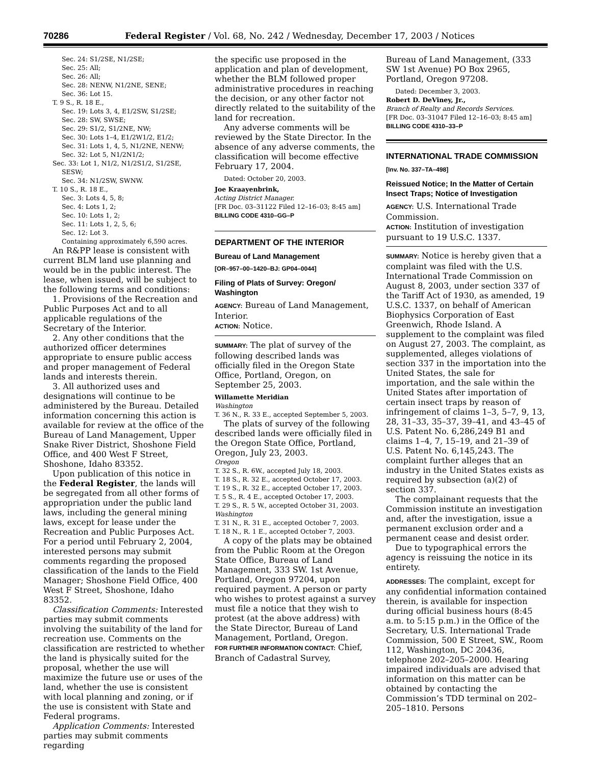70286 Federal Register / Vol. 68, No. 242 / Wednesday, December 17, 2003 / Notices
Sec. 24: S1/2SE, N1/2SE;
Sec. 25: All;
Sec. 26: All;
Sec. 28: NENW, N1/2NE, SENE;
Sec. 36: Lot 15.
T. 9 S., R. 18 E.,
Sec. 19: Lots 3, 4, E1/2SW, S1/2SE;
Sec. 28: SW, SWSE;
Sec. 29: S1/2, S1/2NE, NW;
Sec. 30: Lots 1–4, E1/2W1/2, E1/2;
Sec. 31: Lots 1, 4, 5, N1/2NE, NENW;
Sec. 32: Lot 5, N1/2N1/2;
Sec. 33: Lot 1, N1/2, N1/2S1/2, S1/2SE, SESW;
Sec. 34: N1/2SW, SWNW.
T. 10 S., R. 18 E.,
Sec. 3: Lots 4, 5, 8;
Sec. 4: Lots 1, 2;
Sec. 10: Lots 1, 2;
Sec. 11: Lots 1, 2, 5, 6;
Sec. 12: Lot 3.
Containing approximately 6,590 acres.
An R&PP lease is consistent with current BLM land use planning and would be in the public interest. The lease, when issued, will be subject to the following terms and conditions:
1. Provisions of the Recreation and Public Purposes Act and to all applicable regulations of the Secretary of the Interior.
2. Any other conditions that the authorized officer determines appropriate to ensure public access and proper management of Federal lands and interests therein.
3. All authorized uses and designations will continue to be administered by the Bureau. Detailed information concerning this action is available for review at the office of the Bureau of Land Management, Upper Snake River District, Shoshone Field Office, and 400 West F Street, Shoshone, Idaho 83352.
Upon publication of this notice in the Federal Register, the lands will be segregated from all other forms of appropriation under the public land laws, including the general mining laws, except for lease under the Recreation and Public Purposes Act. For a period until February 2, 2004, interested persons may submit comments regarding the proposed classification of the lands to the Field Manager; Shoshone Field Office, 400 West F Street, Shoshone, Idaho 83352.
Classification Comments: Interested parties may submit comments involving the suitability of the land for recreation use. Comments on the classification are restricted to whether the land is physically suited for the proposal, whether the use will maximize the future use or uses of the land, whether the use is consistent with local planning and zoning, or if the use is consistent with State and Federal programs.
Application Comments: Interested parties may submit comments regarding
the specific use proposed in the application and plan of development, whether the BLM followed proper administrative procedures in reaching the decision, or any other factor not directly related to the suitability of the land for recreation.
Any adverse comments will be reviewed by the State Director. In the absence of any adverse comments, the classification will become effective February 17, 2004.
Dated: October 20, 2003.
Joe Kraayenbrink,
Acting District Manager.
[FR Doc. 03–31122 Filed 12–16–03; 8:45 am]
BILLING CODE 4310–GG–P
DEPARTMENT OF THE INTERIOR
Bureau of Land Management
[OR–957–00–1420–BJ: GP04–0044]
Filing of Plats of Survey: Oregon/ Washington
AGENCY: Bureau of Land Management, Interior.
ACTION: Notice.
SUMMARY: The plat of survey of the following described lands was officially filed in the Oregon State Office, Portland, Oregon, on September 25, 2003.
Willamette Meridian
Washington
T. 36 N., R. 33 E., accepted September 5, 2003.
The plats of survey of the following described lands were officially filed in the Oregon State Office, Portland, Oregon, July 23, 2003.
Oregon
T. 32 S., R. 6W., accepted July 18, 2003.
T. 18 S., R. 32 E., accepted October 17, 2003.
T. 19 S., R. 32 E., accepted October 17, 2003.
T. 5 S., R. 4 E., accepted October 17, 2003.
T. 29 S., R. 5 W., accepted October 31, 2003.
Washington
T. 31 N., R. 31 E., accepted October 7, 2003.
T. 18 N., R. 1 E., accepted October 7, 2003.
A copy of the plats may be obtained from the Public Room at the Oregon State Office, Bureau of Land Management, 333 SW. 1st Avenue, Portland, Oregon 97204, upon required payment. A person or party who wishes to protest against a survey must file a notice that they wish to protest (at the above address) with the State Director, Bureau of Land Management, Portland, Oregon.
FOR FURTHER INFORMATION CONTACT: Chief, Branch of Cadastral Survey,
Bureau of Land Management, (333 SW 1st Avenue) PO Box 2965, Portland, Oregon 97208.
Dated: December 3, 2003.
Robert D. DeViney, Jr.,
Branch of Realty and Records Services.
[FR Doc. 03–31047 Filed 12–16–03; 8:45 am]
BILLING CODE 4310–33–P
INTERNATIONAL TRADE COMMISSION
[Inv. No. 337–TA–498]
Reissued Notice; In the Matter of Certain Insect Traps; Notice of Investigation
AGENCY: U.S. International Trade Commission.
ACTION: Institution of investigation pursuant to 19 U.S.C. 1337.
SUMMARY: Notice is hereby given that a complaint was filed with the U.S. International Trade Commission on August 8, 2003, under section 337 of the Tariff Act of 1930, as amended, 19 U.S.C. 1337, on behalf of American Biophysics Corporation of East Greenwich, Rhode Island. A supplement to the complaint was filed on August 27, 2003. The complaint, as supplemented, alleges violations of section 337 in the importation into the United States, the sale for importation, and the sale within the United States after importation of certain insect traps by reason of infringement of claims 1–3, 5–7, 9, 13, 28, 31–33, 35–37, 39–41, and 43–45 of U.S. Patent No. 6,286,249 B1 and claims 1–4, 7, 15–19, and 21–39 of U.S. Patent No. 6,145,243. The complaint further alleges that an industry in the United States exists as required by subsection (a)(2) of section 337.
The complainant requests that the Commission institute an investigation and, after the investigation, issue a permanent exclusion order and a permanent cease and desist order.
Due to typographical errors the agency is reissuing the notice in its entirety.
ADDRESSES: The complaint, except for any confidential information contained therein, is available for inspection during official business hours (8:45 a.m. to 5:15 p.m.) in the Office of the Secretary, U.S. International Trade Commission, 500 E Street, SW., Room 112, Washington, DC 20436, telephone 202–205–2000. Hearing impaired individuals are advised that information on this matter can be obtained by contacting the Commission’s TDD terminal on 202–205–1810. Persons